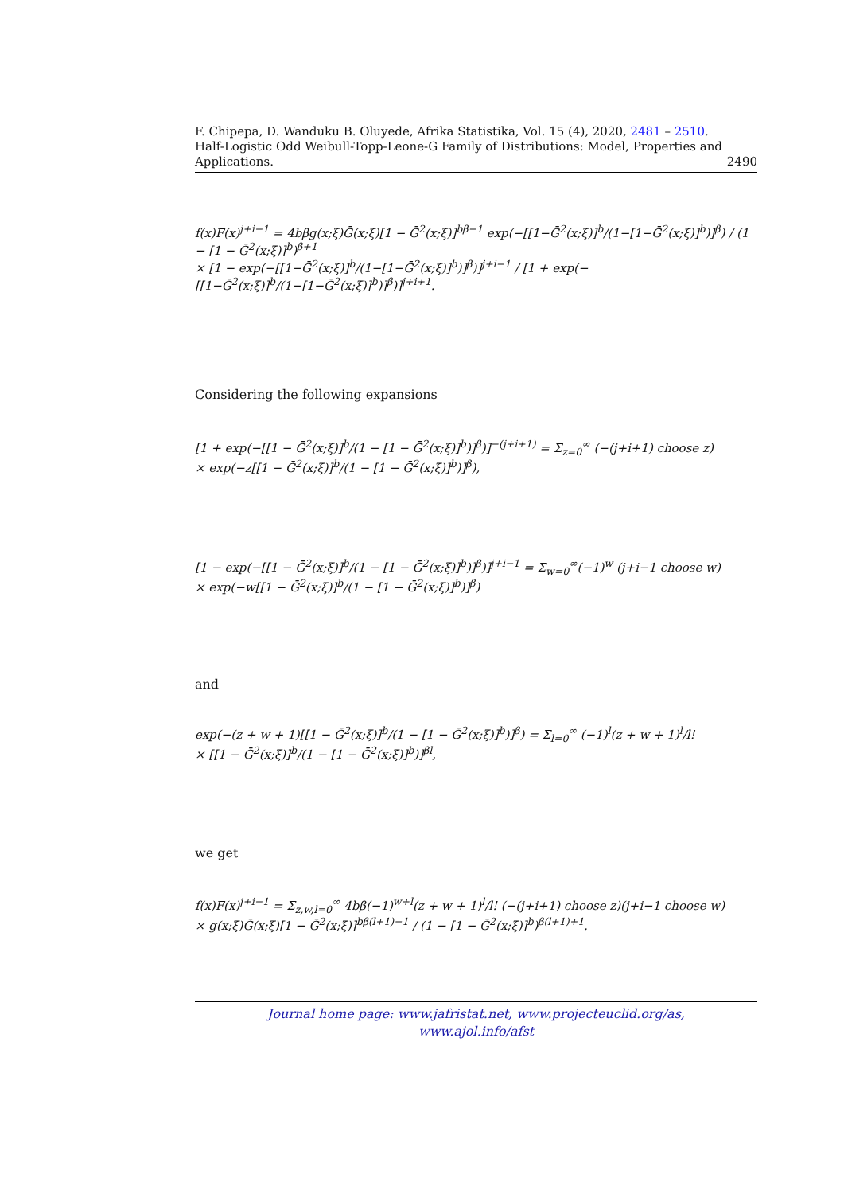F. Chipepa, D. Wanduku B. Oluyede, Afrika Statistika, Vol. 15 (4), 2020, 2481 – 2510.
Half-Logistic Odd Weibull-Topp-Leone-G Family of Distributions: Model, Properties and
Applications. 2490
f(x)F(x)<sup>j+i−1</sup> = 4bβg(x;ξ)Ḡ(x;ξ)[1 − Ḡ<sup>2</sup>(x;ξ)]<sup>bβ−1</sup> exp(−[[1−Ḡ<sup>2</sup>(x;ξ)]<sup>b</sup>/(1−[1−Ḡ<sup>2</sup>(x;ξ)]<sup>b</sup>)]<sup>β</sup>) / (1 − [1 − Ḡ<sup>2</sup>(x;ξ)]<sup>b</sup>)<sup>β+1</sup>
× [1 − exp(−[[1−Ḡ<sup>2</sup>(x;ξ)]<sup>b</sup>/(1−[1−Ḡ<sup>2</sup>(x;ξ)]<sup>b</sup>)]<sup>β</sup>)]<sup>j+i−1</sup> / [1 + exp(−[[1−Ḡ<sup>2</sup>(x;ξ)]<sup>b</sup>/(1−[1−Ḡ<sup>2</sup>(x;ξ)]<sup>b</sup>)]<sup>β</sup>)]<sup>j+i+1</sup>.
Considering the following expansions
[1 + exp(−[[1 − Ḡ<sup>2</sup>(x;ξ)]<sup>b</sup>/(1 − [1 − Ḡ<sup>2</sup>(x;ξ)]<sup>b</sup>)]<sup>β</sup>)]<sup>−(j+i+1)</sup> = Σ<sub>z=0</sub><sup>∞</sup> (−(j+i+1) choose z)
× exp(−z[[1 − Ḡ<sup>2</sup>(x;ξ)]<sup>b</sup>/(1 − [1 − Ḡ<sup>2</sup>(x;ξ)]<sup>b</sup>)]<sup>β</sup>),
[1 − exp(−[[1 − Ḡ<sup>2</sup>(x;ξ)]<sup>b</sup>/(1 − [1 − Ḡ<sup>2</sup>(x;ξ)]<sup>b</sup>)]<sup>β</sup>)]<sup>j+i−1</sup> = Σ<sub>w=0</sub><sup>∞</sup>(−1)<sup>w</sup> (j+i−1 choose w)
× exp(−w[[1 − Ḡ<sup>2</sup>(x;ξ)]<sup>b</sup>/(1 − [1 − Ḡ<sup>2</sup>(x;ξ)]<sup>b</sup>)]<sup>β</sup>)
and
exp(−(z + w + 1)[[1 − Ḡ<sup>2</sup>(x;ξ)]<sup>b</sup>/(1 − [1 − Ḡ<sup>2</sup>(x;ξ)]<sup>b</sup>)]<sup>β</sup>) = Σ<sub>l=0</sub><sup>∞</sup> (−1)<sup>l</sup>(z + w + 1)<sup>l</sup>/l!
× [[1 − Ḡ<sup>2</sup>(x;ξ)]<sup>b</sup>/(1 − [1 − Ḡ<sup>2</sup>(x;ξ)]<sup>b</sup>)]<sup>βl</sup>,
we get
f(x)F(x)<sup>j+i−1</sup> = Σ<sub>z,w,l=0</sub><sup>∞</sup> 4bβ(−1)<sup>w+l</sup>(z + w + 1)<sup>l</sup>/l! (−(j+i+1) choose z)(j+i−1 choose w)
× g(x;ξ)Ḡ(x;ξ)[1 − Ḡ<sup>2</sup>(x;ξ)]<sup>bβ(l+1)−1</sup> / (1 − [1 − Ḡ<sup>2</sup>(x;ξ)]<sup>b</sup>)<sup>β(l+1)+1</sup>.
Journal home page: www.jafristat.net, www.projecteuclid.org/as,
www.ajol.info/afst